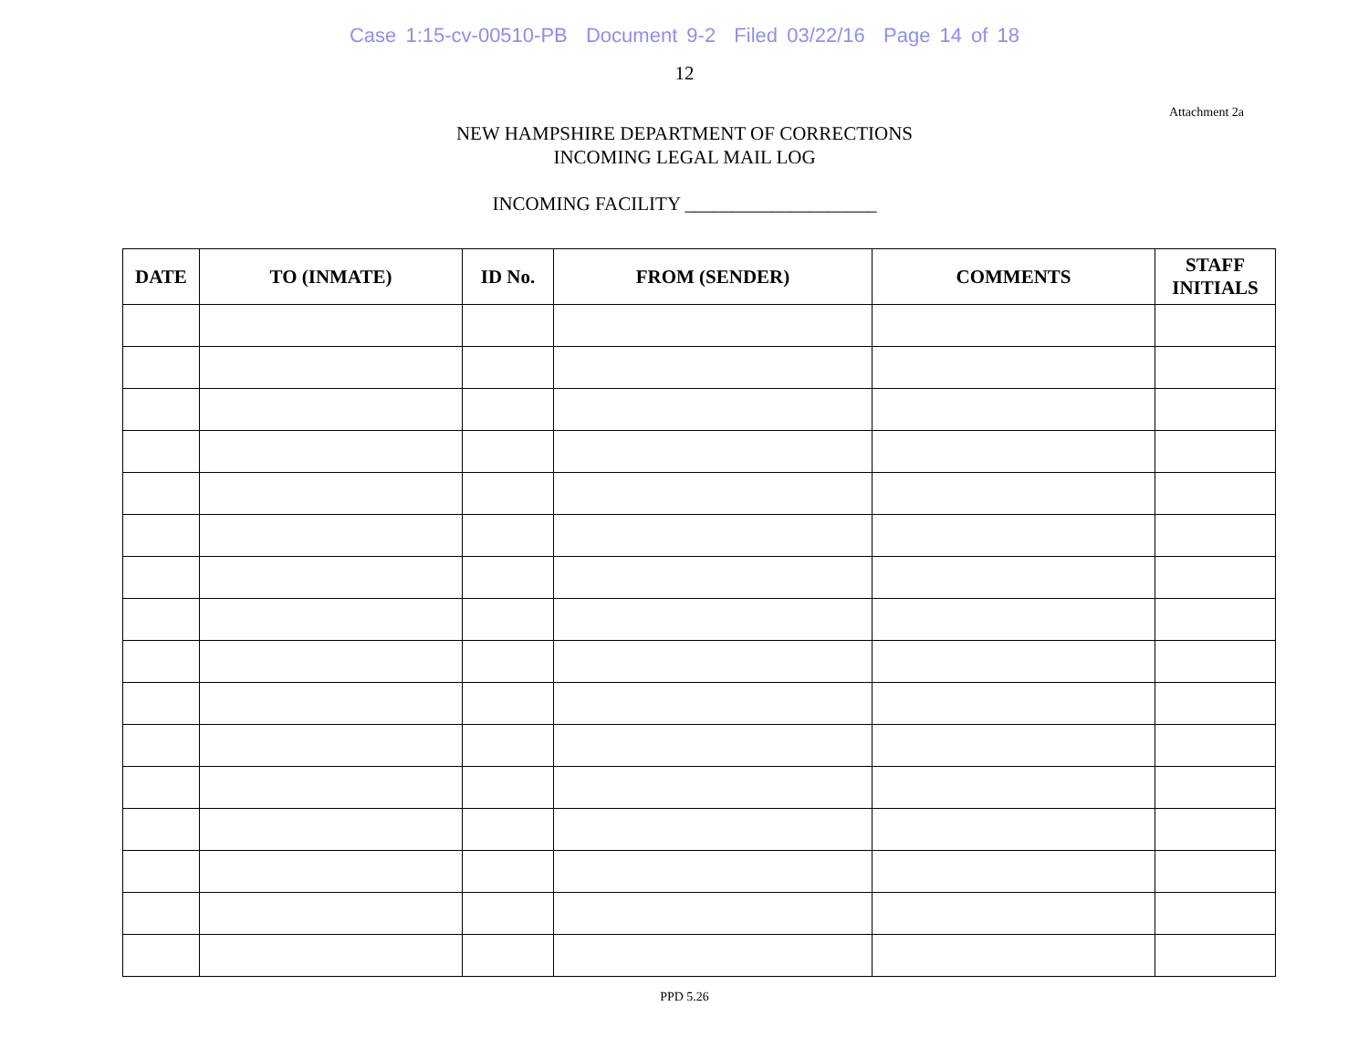Case 1:15-cv-00510-PB Document 9-2 Filed 03/22/16 Page 14 of 18
12
Attachment 2a
NEW HAMPSHIRE DEPARTMENT OF CORRECTIONS
INCOMING LEGAL MAIL LOG
INCOMING FACILITY ____________________
| DATE | TO (INMATE) | ID No. | FROM (SENDER) | COMMENTS | STAFF INITIALS |
| --- | --- | --- | --- | --- | --- |
PPD 5.26